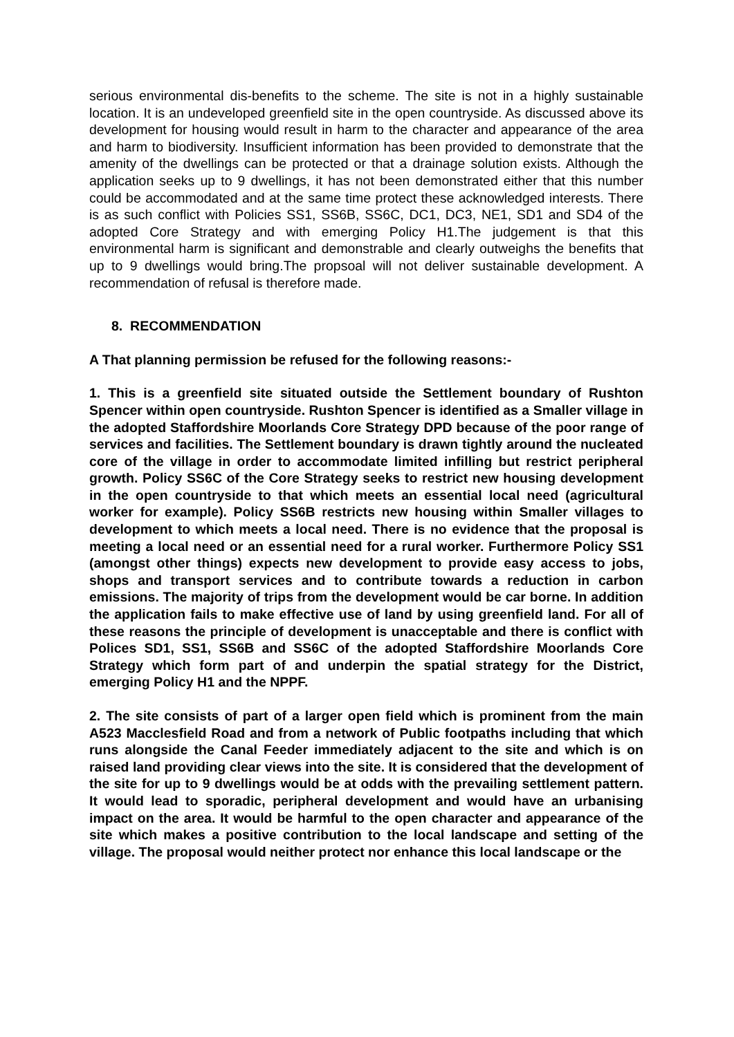serious environmental dis-benefits to the scheme. The site is not in a highly sustainable location. It is an undeveloped greenfield site in the open countryside. As discussed above its development for housing would result in harm to the character and appearance of the area and harm to biodiversity. Insufficient information has been provided to demonstrate that the amenity of the dwellings can be protected or that a drainage solution exists. Although the application seeks up to 9 dwellings, it has not been demonstrated either that this number could be accommodated and at the same time protect these acknowledged interests. There is as such conflict with Policies SS1, SS6B, SS6C, DC1, DC3, NE1, SD1 and SD4 of the adopted Core Strategy and with emerging Policy H1.The judgement is that this environmental harm is significant and demonstrable and clearly outweighs the benefits that up to 9 dwellings would bring.The propsoal will not deliver sustainable development. A recommendation of refusal is therefore made.
8. RECOMMENDATION
A That planning permission be refused for the following reasons:-
1. This is a greenfield site situated outside the Settlement boundary of Rushton Spencer within open countryside. Rushton Spencer is identified as a Smaller village in the adopted Staffordshire Moorlands Core Strategy DPD because of the poor range of services and facilities. The Settlement boundary is drawn tightly around the nucleated core of the village in order to accommodate limited infilling but restrict peripheral growth. Policy SS6C of the Core Strategy seeks to restrict new housing development in the open countryside to that which meets an essential local need (agricultural worker for example). Policy SS6B restricts new housing within Smaller villages to development to which meets a local need. There is no evidence that the proposal is meeting a local need or an essential need for a rural worker. Furthermore Policy SS1 (amongst other things) expects new development to provide easy access to jobs, shops and transport services and to contribute towards a reduction in carbon emissions. The majority of trips from the development would be car borne. In addition the application fails to make effective use of land by using greenfield land. For all of these reasons the principle of development is unacceptable and there is conflict with Polices SD1, SS1, SS6B and SS6C of the adopted Staffordshire Moorlands Core Strategy which form part of and underpin the spatial strategy for the District, emerging Policy H1 and the NPPF.
2. The site consists of part of a larger open field which is prominent from the main A523 Macclesfield Road and from a network of Public footpaths including that which runs alongside the Canal Feeder immediately adjacent to the site and which is on raised land providing clear views into the site. It is considered that the development of the site for up to 9 dwellings would be at odds with the prevailing settlement pattern. It would lead to sporadic, peripheral development and would have an urbanising impact on the area. It would be harmful to the open character and appearance of the site which makes a positive contribution to the local landscape and setting of the village. The proposal would neither protect nor enhance this local landscape or the